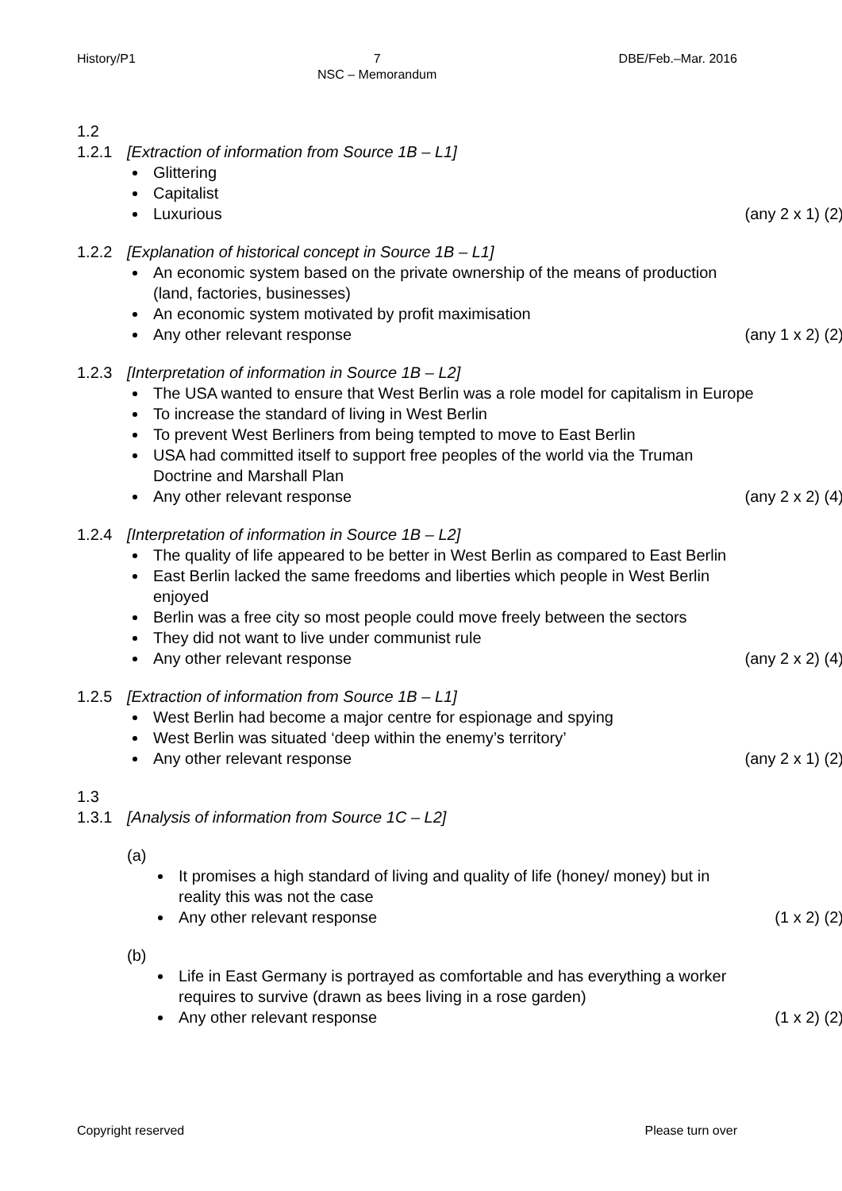History/P1 7
NSC – Memorandum
DBE/Feb.–Mar. 2016
1.2
1.2.1 [Extraction of information from Source 1B – L1]
Glittering
Capitalist
Luxurious (any 2 x 1) (2)
1.2.2 [Explanation of historical concept in Source 1B – L1]
An economic system based on the private ownership of the means of production (land, factories, businesses)
An economic system motivated by profit maximisation
Any other relevant response (any 1 x 2) (2)
1.2.3 [Interpretation of information in Source 1B – L2]
The USA wanted to ensure that West Berlin was a role model for capitalism in Europe
To increase the standard of living in West Berlin
To prevent West Berliners from being tempted to move to East Berlin
USA had committed itself to support free peoples of the world via the Truman Doctrine and Marshall Plan
Any other relevant response (any 2 x 2) (4)
1.2.4 [Interpretation of information in Source 1B – L2]
The quality of life appeared to be better in West Berlin as compared to East Berlin
East Berlin lacked the same freedoms and liberties which people in West Berlin enjoyed
Berlin was a free city so most people could move freely between the sectors
They did not want to live under communist rule
Any other relevant response (any 2 x 2) (4)
1.2.5 [Extraction of information from Source 1B – L1]
West Berlin had become a major centre for espionage and spying
West Berlin was situated ‘deep within the enemy’s territory’
Any other relevant response (any 2 x 1) (2)
1.3
1.3.1 [Analysis of information from Source 1C – L2]
(a)
It promises a high standard of living and quality of life (honey/ money) but in reality this was not the case
Any other relevant response (1 x 2) (2)
(b)
Life in East Germany is portrayed as comfortable and has everything a worker requires to survive (drawn as bees living in a rose garden)
Any other relevant response (1 x 2) (2)
Copyright reserved Please turn over